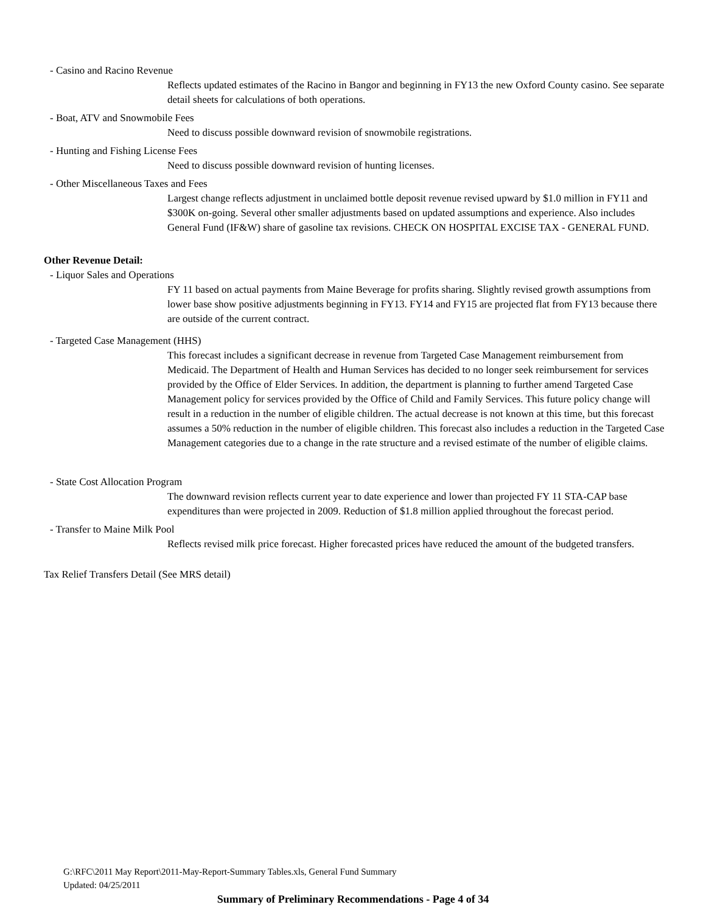- Casino and Racino Revenue
Reflects updated estimates of the Racino in Bangor and beginning in FY13 the new Oxford County casino. See separate detail sheets for calculations of both operations.
- Boat, ATV and Snowmobile Fees
Need to discuss possible downward revision of snowmobile registrations.
- Hunting and Fishing License Fees
Need to discuss possible downward revision of hunting licenses.
- Other Miscellaneous Taxes and Fees
Largest change reflects adjustment in unclaimed bottle deposit revenue revised upward by $1.0 million in FY11 and $300K on-going. Several other smaller adjustments based on updated assumptions and experience. Also includes General Fund (IF&W) share of gasoline tax revisions. CHECK ON HOSPITAL EXCISE TAX - GENERAL FUND.
Other Revenue Detail:
- Liquor Sales and Operations
FY 11 based on actual payments from Maine Beverage for profits sharing. Slightly revised growth assumptions from lower base show positive adjustments beginning in FY13. FY14 and FY15 are projected flat from FY13 because there are outside of the current contract.
- Targeted Case Management (HHS)
This forecast includes a significant decrease in revenue from Targeted Case Management reimbursement from Medicaid. The Department of Health and Human Services has decided to no longer seek reimbursement for services provided by the Office of Elder Services. In addition, the department is planning to further amend Targeted Case Management policy for services provided by the Office of Child and Family Services. This future policy change will result in a reduction in the number of eligible children. The actual decrease is not known at this time, but this forecast assumes a 50% reduction in the number of eligible children. This forecast also includes a reduction in the Targeted Case Management categories due to a change in the rate structure and a revised estimate of the number of eligible claims.
- State Cost Allocation Program
The downward revision reflects current year to date experience and lower than projected FY 11 STA-CAP base expenditures than were projected in 2009. Reduction of $1.8 million applied throughout the forecast period.
- Transfer to Maine Milk Pool
Reflects revised milk price forecast. Higher forecasted prices have reduced the amount of the budgeted transfers.
Tax Relief Transfers Detail (See MRS detail)
G:\RFC\2011 May Report\2011-May-Report-Summary Tables.xls, General Fund Summary
Updated: 04/25/2011
Summary of Preliminary Recommendations - Page 4 of 34